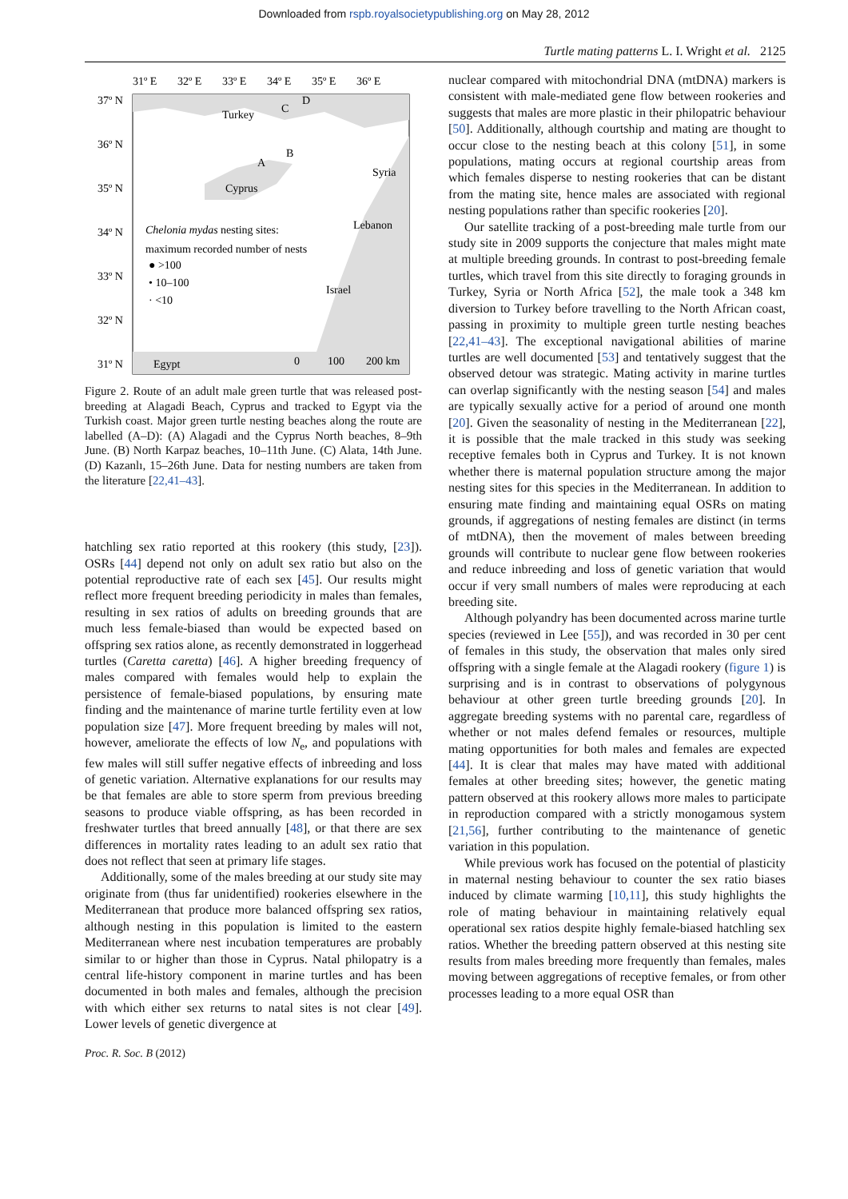Downloaded from rspb.royalsocietypublishing.org on May 28, 2012
Turtle mating patterns L. I. Wright et al. 2125
31º E
32º E
33º E
34º E
35º E
36º E
37º N
36º N
35º N
34º N
33º N
32º N
31º N
Turkey
Cyprus
Syria
Lebanon
Israel
Egypt
C
D
A
B
Chelonia mydas nesting sites:
maximum recorded number of nests
● >100
• 10–100
· <10
0
100
200 km
Figure 2. Route of an adult male green turtle that was released post-breeding at Alagadi Beach, Cyprus and tracked to Egypt via the Turkish coast. Major green turtle nesting beaches along the route are labelled (A–D): (A) Alagadi and the Cyprus North beaches, 8–9th June. (B) North Karpaz beaches, 10–11th June. (C) Alata, 14th June. (D) Kazanlı, 15–26th June. Data for nesting numbers are taken from the literature [22,41–43].
hatchling sex ratio reported at this rookery (this study, [23]). OSRs [44] depend not only on adult sex ratio but also on the potential reproductive rate of each sex [45]. Our results might reflect more frequent breeding periodicity in males than females, resulting in sex ratios of adults on breeding grounds that are much less female-biased than would be expected based on offspring sex ratios alone, as recently demonstrated in loggerhead turtles (Caretta caretta) [46]. A higher breeding frequency of males compared with females would help to explain the persistence of female-biased populations, by ensuring mate finding and the maintenance of marine turtle fertility even at low population size [47]. More frequent breeding by males will not, however, ameliorate the effects of low N<sub>e</sub>, and populations with few males will still suffer negative effects of inbreeding and loss of genetic variation. Alternative explanations for our results may be that females are able to store sperm from previous breeding seasons to produce viable offspring, as has been recorded in freshwater turtles that breed annually [48], or that there are sex differences in mortality rates leading to an adult sex ratio that does not reflect that seen at primary life stages.
Additionally, some of the males breeding at our study site may originate from (thus far unidentified) rookeries elsewhere in the Mediterranean that produce more balanced offspring sex ratios, although nesting in this population is limited to the eastern Mediterranean where nest incubation temperatures are probably similar to or higher than those in Cyprus. Natal philopatry is a central life-history component in marine turtles and has been documented in both males and females, although the precision with which either sex returns to natal sites is not clear [49]. Lower levels of genetic divergence at
nuclear compared with mitochondrial DNA (mtDNA) markers is consistent with male-mediated gene flow between rookeries and suggests that males are more plastic in their philopatric behaviour [50]. Additionally, although courtship and mating are thought to occur close to the nesting beach at this colony [51], in some populations, mating occurs at regional courtship areas from which females disperse to nesting rookeries that can be distant from the mating site, hence males are associated with regional nesting populations rather than specific rookeries [20].
Our satellite tracking of a post-breeding male turtle from our study site in 2009 supports the conjecture that males might mate at multiple breeding grounds. In contrast to post-breeding female turtles, which travel from this site directly to foraging grounds in Turkey, Syria or North Africa [52], the male took a 348 km diversion to Turkey before travelling to the North African coast, passing in proximity to multiple green turtle nesting beaches [22,41–43]. The exceptional navigational abilities of marine turtles are well documented [53] and tentatively suggest that the observed detour was strategic. Mating activity in marine turtles can overlap significantly with the nesting season [54] and males are typically sexually active for a period of around one month [20]. Given the seasonality of nesting in the Mediterranean [22], it is possible that the male tracked in this study was seeking receptive females both in Cyprus and Turkey. It is not known whether there is maternal population structure among the major nesting sites for this species in the Mediterranean. In addition to ensuring mate finding and maintaining equal OSRs on mating grounds, if aggregations of nesting females are distinct (in terms of mtDNA), then the movement of males between breeding grounds will contribute to nuclear gene flow between rookeries and reduce inbreeding and loss of genetic variation that would occur if very small numbers of males were reproducing at each breeding site.
Although polyandry has been documented across marine turtle species (reviewed in Lee [55]), and was recorded in 30 per cent of females in this study, the observation that males only sired offspring with a single female at the Alagadi rookery (figure 1) is surprising and is in contrast to observations of polygynous behaviour at other green turtle breeding grounds [20]. In aggregate breeding systems with no parental care, regardless of whether or not males defend females or resources, multiple mating opportunities for both males and females are expected [44]. It is clear that males may have mated with additional females at other breeding sites; however, the genetic mating pattern observed at this rookery allows more males to participate in reproduction compared with a strictly monogamous system [21,56], further contributing to the maintenance of genetic variation in this population.
While previous work has focused on the potential of plasticity in maternal nesting behaviour to counter the sex ratio biases induced by climate warming [10,11], this study highlights the role of mating behaviour in maintaining relatively equal operational sex ratios despite highly female-biased hatchling sex ratios. Whether the breeding pattern observed at this nesting site results from males breeding more frequently than females, males moving between aggregations of receptive females, or from other processes leading to a more equal OSR than
Proc. R. Soc. B (2012)